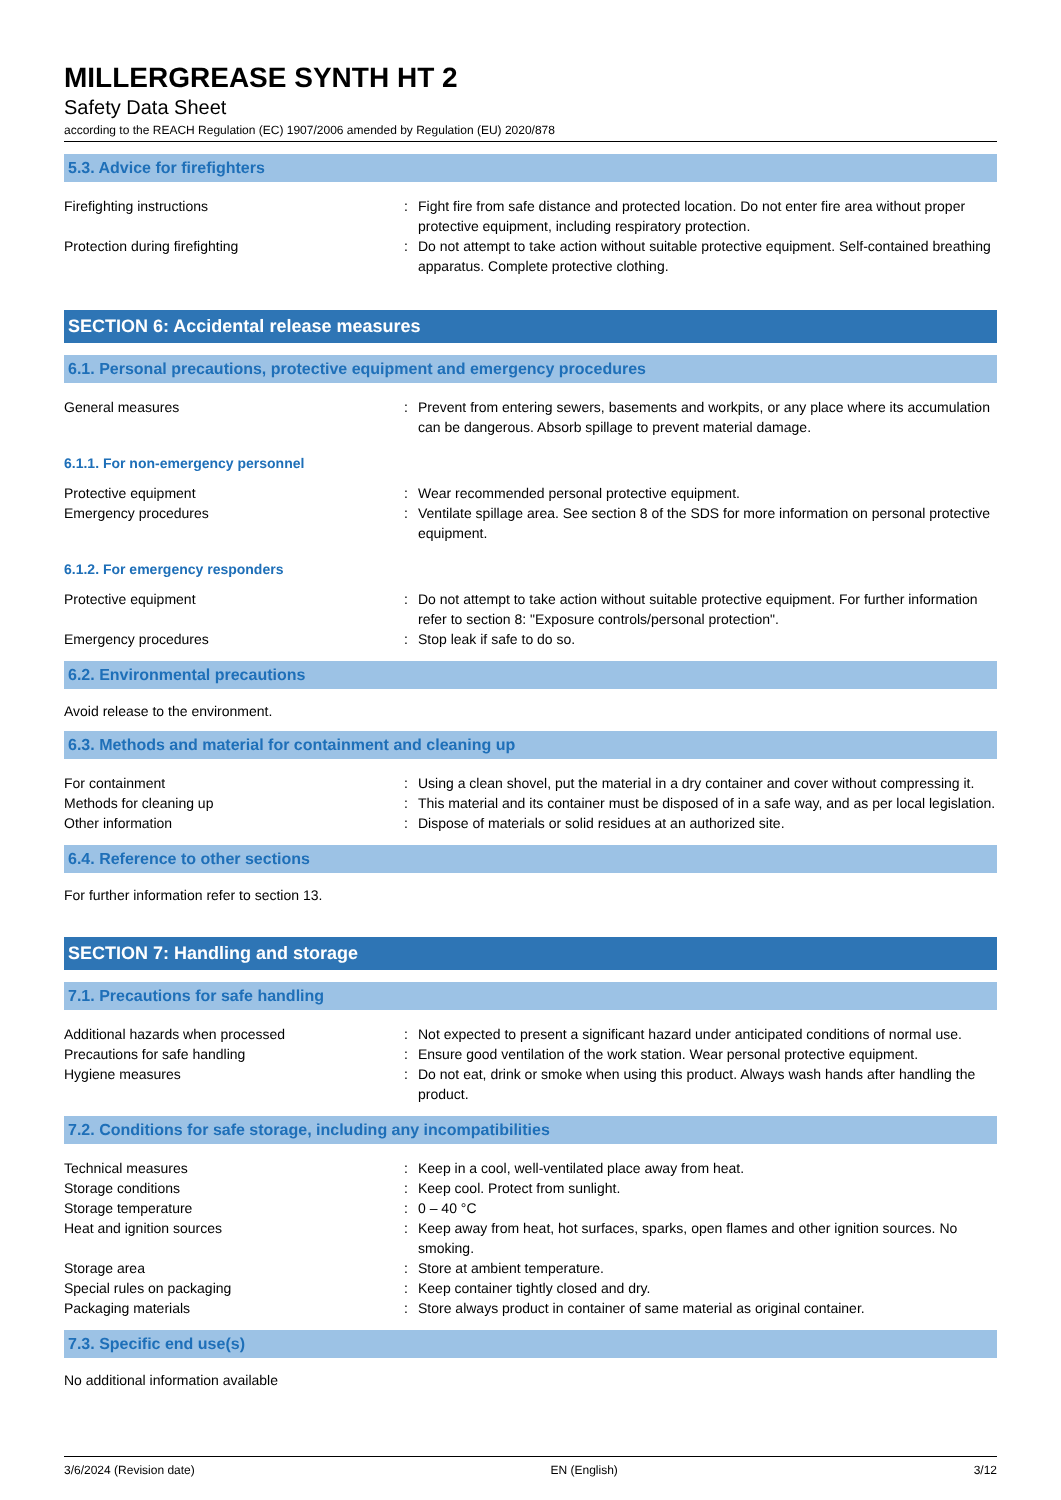MILLERGREASE SYNTH HT 2
Safety Data Sheet
according to the REACH Regulation (EC) 1907/2006 amended by Regulation (EU) 2020/878
5.3. Advice for firefighters
| Firefighting instructions | : | Fight fire from safe distance and protected location. Do not enter fire area without proper protective equipment, including respiratory protection. |
| Protection during firefighting | : | Do not attempt to take action without suitable protective equipment. Self-contained breathing apparatus. Complete protective clothing. |
SECTION 6: Accidental release measures
6.1. Personal precautions, protective equipment and emergency procedures
| General measures | : | Prevent from entering sewers, basements and workpits, or any place where its accumulation can be dangerous. Absorb spillage to prevent material damage. |
6.1.1. For non-emergency personnel
| Protective equipment | : | Wear recommended personal protective equipment. |
| Emergency procedures | : | Ventilate spillage area. See section 8 of the SDS for more information on personal protective equipment. |
6.1.2. For emergency responders
| Protective equipment | : | Do not attempt to take action without suitable protective equipment. For further information refer to section 8: "Exposure controls/personal protection". |
| Emergency procedures | : | Stop leak if safe to do so. |
6.2. Environmental precautions
Avoid release to the environment.
6.3. Methods and material for containment and cleaning up
| For containment | : | Using a clean shovel, put the material in a dry container and cover without compressing it. |
| Methods for cleaning up | : | This material and its container must be disposed of in a safe way, and as per local legislation. |
| Other information | : | Dispose of materials or solid residues at an authorized site. |
6.4. Reference to other sections
For further information refer to section 13.
SECTION 7: Handling and storage
7.1. Precautions for safe handling
| Additional hazards when processed | : | Not expected to present a significant hazard under anticipated conditions of normal use. |
| Precautions for safe handling | : | Ensure good ventilation of the work station. Wear personal protective equipment. |
| Hygiene measures | : | Do not eat, drink or smoke when using this product. Always wash hands after handling the product. |
7.2. Conditions for safe storage, including any incompatibilities
| Technical measures | : | Keep in a cool, well-ventilated place away from heat. |
| Storage conditions | : | Keep cool. Protect from sunlight. |
| Storage temperature | : | 0 – 40 °C |
| Heat and ignition sources | : | Keep away from heat, hot surfaces, sparks, open flames and other ignition sources. No smoking. |
| Storage area | : | Store at ambient temperature. |
| Special rules on packaging | : | Keep container tightly closed and dry. |
| Packaging materials | : | Store always product in container of same material as original container. |
7.3. Specific end use(s)
No additional information available
3/6/2024 (Revision date) EN (English) 3/12